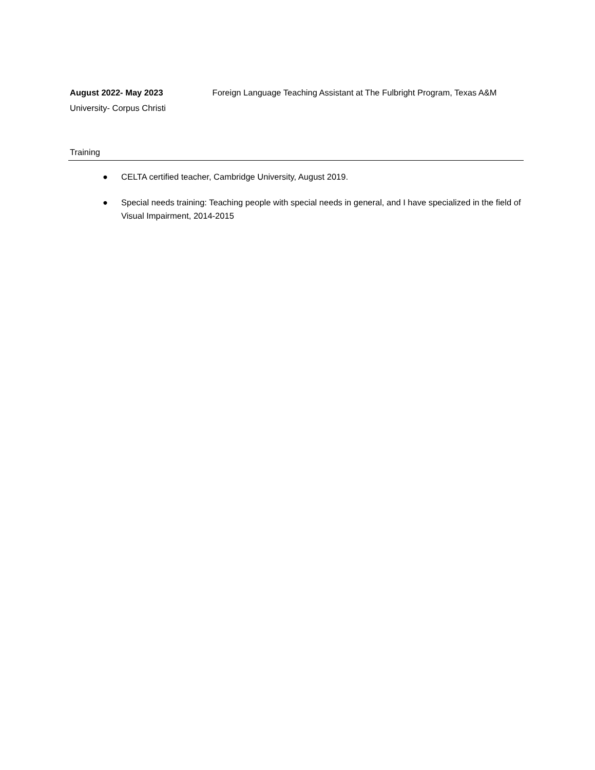August 2022- May 2023 Foreign Language Teaching Assistant at The Fulbright Program, Texas A&M University- Corpus Christi
Training
● CELTA certified teacher, Cambridge University, August 2019.
● Special needs training: Teaching people with special needs in general, and I have specialized in the field of Visual Impairment, 2014-2015